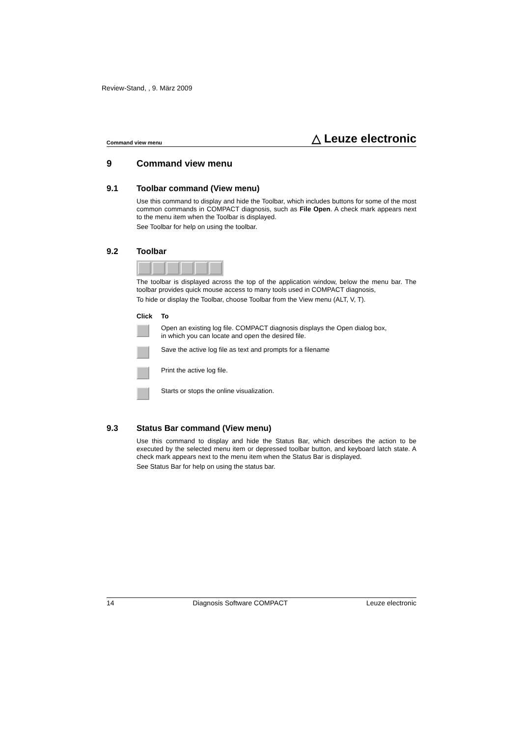Review-Stand, , 9. März 2009
Command view menu △ Leuze electronic
9 Command view menu
9.1 Toolbar command (View menu)
Use this command to display and hide the Toolbar, which includes buttons for some of the most common commands in COMPACT diagnosis, such as File Open. A check mark appears next to the menu item when the Toolbar is displayed.
See Toolbar for help on using the toolbar.
9.2 Toolbar
The toolbar is displayed across the top of the application window, below the menu bar. The toolbar provides quick mouse access to many tools used in COMPACT diagnosis,
To hide or display the Toolbar, choose Toolbar from the View menu (ALT, V, T).
| Click | To |
| --- | --- |
| | Open an existing log file. COMPACT diagnosis displays the Open dialog box, in which you can locate and open the desired file. |
| | Save the active log file as text and prompts for a filename |
| | Print the active log file. |
| | Starts or stops the online visualization. |
9.3 Status Bar command (View menu)
Use this command to display and hide the Status Bar, which describes the action to be executed by the selected menu item or depressed toolbar button, and keyboard latch state. A check mark appears next to the menu item when the Status Bar is displayed.
See Status Bar for help on using the status bar.
14 Diagnosis Software COMPACT Leuze electronic